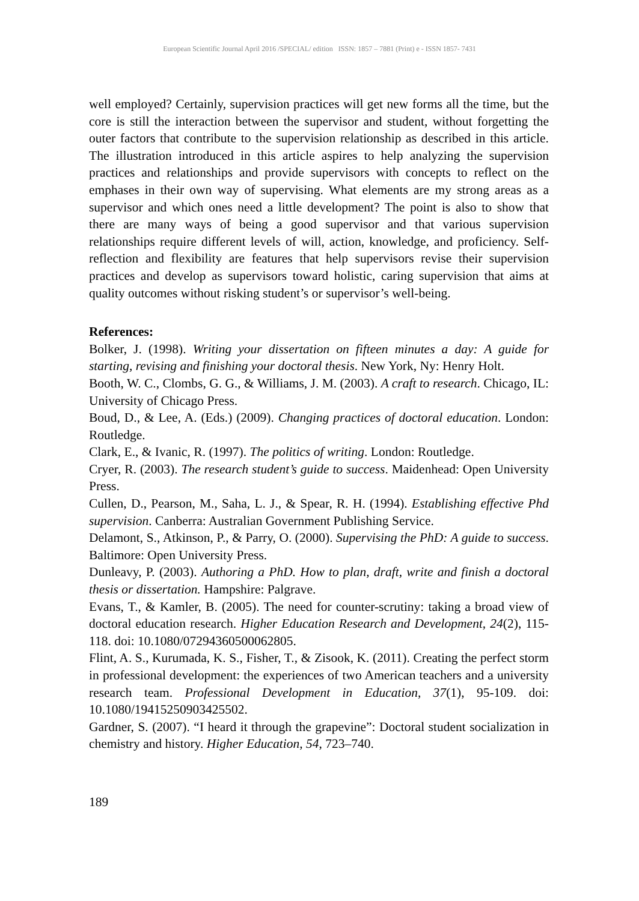European Scientific Journal April 2016 /SPECIAL/ edition ISSN: 1857 – 7881 (Print) e - ISSN 1857- 7431
well employed? Certainly, supervision practices will get new forms all the time, but the core is still the interaction between the supervisor and student, without forgetting the outer factors that contribute to the supervision relationship as described in this article. The illustration introduced in this article aspires to help analyzing the supervision practices and relationships and provide supervisors with concepts to reflect on the emphases in their own way of supervising. What elements are my strong areas as a supervisor and which ones need a little development? The point is also to show that there are many ways of being a good supervisor and that various supervision relationships require different levels of will, action, knowledge, and proficiency. Self-reflection and flexibility are features that help supervisors revise their supervision practices and develop as supervisors toward holistic, caring supervision that aims at quality outcomes without risking student’s or supervisor’s well-being.
References:
Bolker, J. (1998). Writing your dissertation on fifteen minutes a day: A guide for starting, revising and finishing your doctoral thesis. New York, Ny: Henry Holt.
Booth, W. C., Clombs, G. G., & Williams, J. M. (2003). A craft to research. Chicago, IL: University of Chicago Press.
Boud, D., & Lee, A. (Eds.) (2009). Changing practices of doctoral education. London: Routledge.
Clark, E., & Ivanic, R. (1997). The politics of writing. London: Routledge.
Cryer, R. (2003). The research student’s guide to success. Maidenhead: Open University Press.
Cullen, D., Pearson, M., Saha, L. J., & Spear, R. H. (1994). Establishing effective Phd supervision. Canberra: Australian Government Publishing Service.
Delamont, S., Atkinson, P., & Parry, O. (2000). Supervising the PhD: A guide to success. Baltimore: Open University Press.
Dunleavy, P. (2003). Authoring a PhD. How to plan, draft, write and finish a doctoral thesis or dissertation. Hampshire: Palgrave.
Evans, T., & Kamler, B. (2005). The need for counter-scrutiny: taking a broad view of doctoral education research. Higher Education Research and Development, 24(2), 115-118. doi: 10.1080/07294360500062805.
Flint, A. S., Kurumada, K. S., Fisher, T., & Zisook, K. (2011). Creating the perfect storm in professional development: the experiences of two American teachers and a university research team. Professional Development in Education, 37(1), 95-109. doi: 10.1080/19415250903425502.
Gardner, S. (2007). “I heard it through the grapevine”: Doctoral student socialization in chemistry and history. Higher Education, 54, 723–740.
189